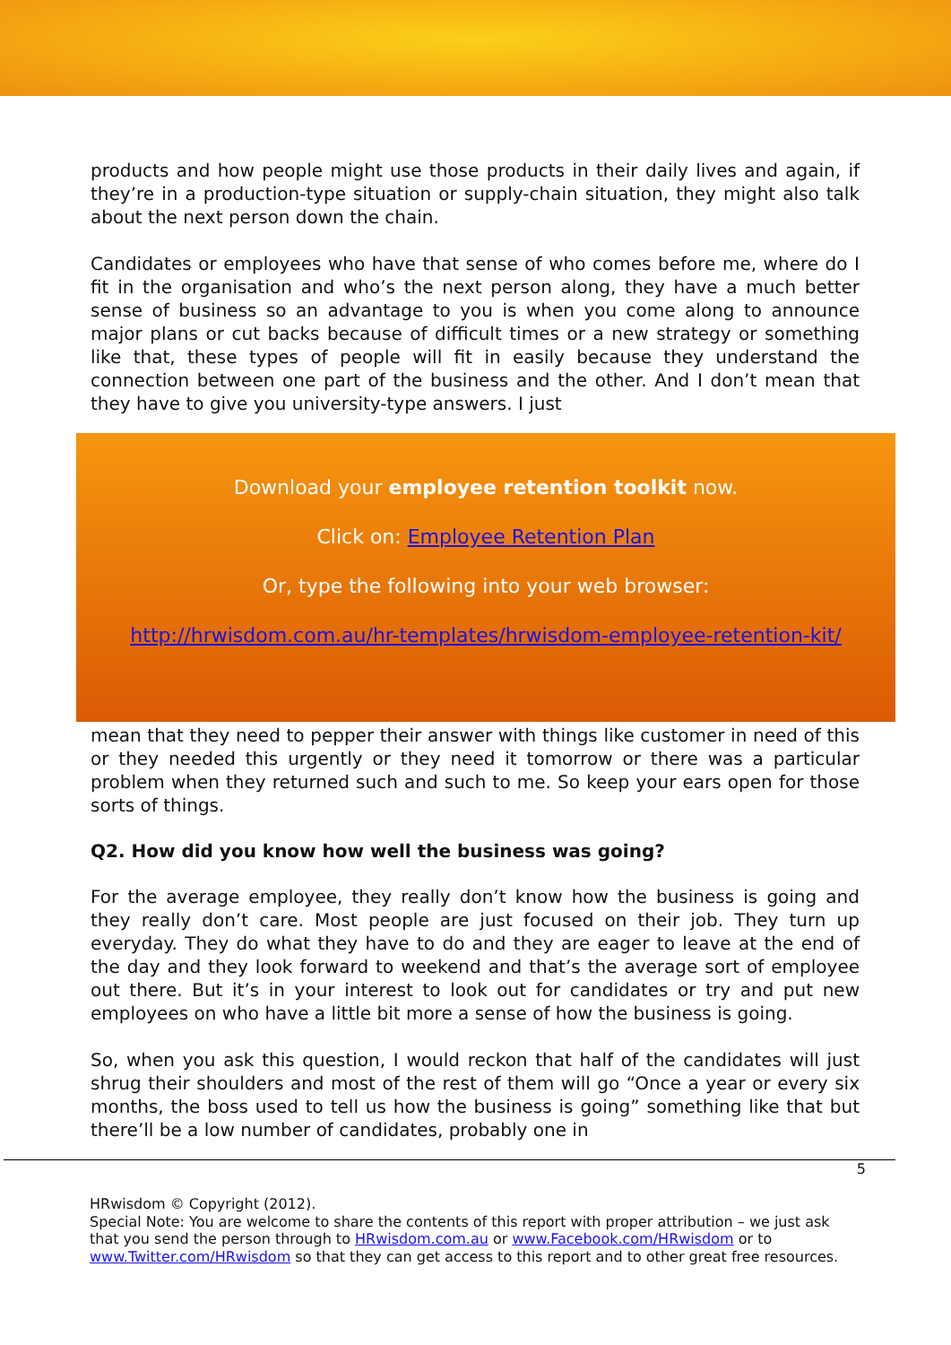products and how people might use those products in their daily lives and again, if they’re in a production-type situation or supply-chain situation, they might also talk about the next person down the chain.
Candidates or employees who have that sense of who comes before me, where do I fit in the organisation and who’s the next person along, they have a much better sense of business so an advantage to you is when you come along to announce major plans or cut backs because of difficult times or a new strategy or something like that, these types of people will fit in easily because they understand the connection between one part of the business and the other. And I don’t mean that they have to give you university-type answers. I just
Download your employee retention toolkit now.
Click on: Employee Retention Plan
Or, type the following into your web browser:
http://hrwisdom.com.au/hr-templates/hrwisdom-employee-retention-kit/
mean that they need to pepper their answer with things like customer in need of this or they needed this urgently or they need it tomorrow or there was a particular problem when they returned such and such to me. So keep your ears open for those sorts of things.
Q2. How did you know how well the business was going?
For the average employee, they really don’t know how the business is going and they really don’t care. Most people are just focused on their job. They turn up everyday. They do what they have to do and they are eager to leave at the end of the day and they look forward to weekend and that’s the average sort of employee out there. But it’s in your interest to look out for candidates or try and put new employees on who have a little bit more a sense of how the business is going.
So, when you ask this question, I would reckon that half of the candidates will just shrug their shoulders and most of the rest of them will go “Once a year or every six months, the boss used to tell us how the business is going” something like that but there’ll be a low number of candidates, probably one in
5
HRwisdom © Copyright (2012).
Special Note: You are welcome to share the contents of this report with proper attribution – we just ask that you send the person through to HRwisdom.com.au or www.Facebook.com/HRwisdom or to www.Twitter.com/HRwisdom so that they can get access to this report and to other great free resources.